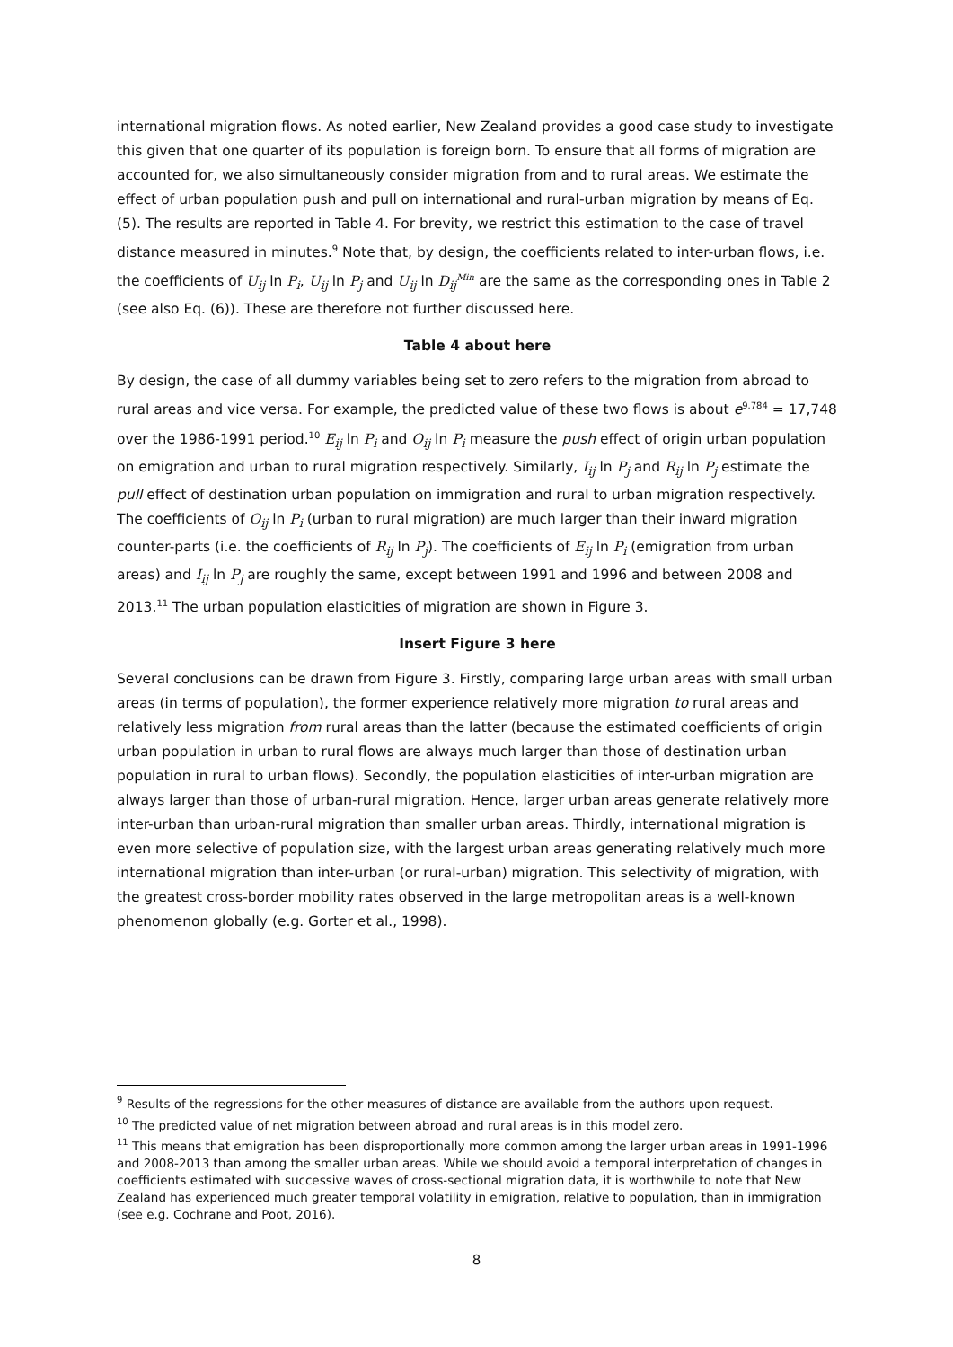international migration flows. As noted earlier, New Zealand provides a good case study to investigate this given that one quarter of its population is foreign born. To ensure that all forms of migration are accounted for, we also simultaneously consider migration from and to rural areas. We estimate the effect of urban population push and pull on international and rural-urban migration by means of Eq. (5). The results are reported in Table 4. For brevity, we restrict this estimation to the case of travel distance measured in minutes.<sup>9</sup> Note that, by design, the coefficients related to inter-urban flows, i.e. the coefficients of U<sub>ij</sub> ln P<sub>i</sub>, U<sub>ij</sub> ln P<sub>j</sub> and U<sub>ij</sub> ln D<sub>ij</sub><sup>Min</sup> are the same as the corresponding ones in Table 2 (see also Eq. (6)). These are therefore not further discussed here.
Table 4 about here
By design, the case of all dummy variables being set to zero refers to the migration from abroad to rural areas and vice versa. For example, the predicted value of these two flows is about e<sup>9.784</sup> = 17,748 over the 1986-1991 period.<sup>10</sup> E<sub>ij</sub> ln P<sub>i</sub> and O<sub>ij</sub> ln P<sub>i</sub> measure the push effect of origin urban population on emigration and urban to rural migration respectively. Similarly, I<sub>ij</sub> ln P<sub>j</sub> and R<sub>ij</sub> ln P<sub>j</sub> estimate the pull effect of destination urban population on immigration and rural to urban migration respectively. The coefficients of O<sub>ij</sub> ln P<sub>i</sub> (urban to rural migration) are much larger than their inward migration counter-parts (i.e. the coefficients of R<sub>ij</sub> ln P<sub>j</sub>). The coefficients of E<sub>ij</sub> ln P<sub>i</sub> (emigration from urban areas) and I<sub>ij</sub> ln P<sub>j</sub> are roughly the same, except between 1991 and 1996 and between 2008 and 2013.<sup>11</sup> The urban population elasticities of migration are shown in Figure 3.
Insert Figure 3 here
Several conclusions can be drawn from Figure 3. Firstly, comparing large urban areas with small urban areas (in terms of population), the former experience relatively more migration to rural areas and relatively less migration from rural areas than the latter (because the estimated coefficients of origin urban population in urban to rural flows are always much larger than those of destination urban population in rural to urban flows). Secondly, the population elasticities of inter-urban migration are always larger than those of urban-rural migration. Hence, larger urban areas generate relatively more inter-urban than urban-rural migration than smaller urban areas. Thirdly, international migration is even more selective of population size, with the largest urban areas generating relatively much more international migration than inter-urban (or rural-urban) migration. This selectivity of migration, with the greatest cross-border mobility rates observed in the large metropolitan areas is a well-known phenomenon globally (e.g. Gorter et al., 1998).
<sup>9</sup> Results of the regressions for the other measures of distance are available from the authors upon request.
<sup>10</sup> The predicted value of net migration between abroad and rural areas is in this model zero.
<sup>11</sup> This means that emigration has been disproportionally more common among the larger urban areas in 1991-1996 and 2008-2013 than among the smaller urban areas. While we should avoid a temporal interpretation of changes in coefficients estimated with successive waves of cross-sectional migration data, it is worthwhile to note that New Zealand has experienced much greater temporal volatility in emigration, relative to population, than in immigration (see e.g. Cochrane and Poot, 2016).
8